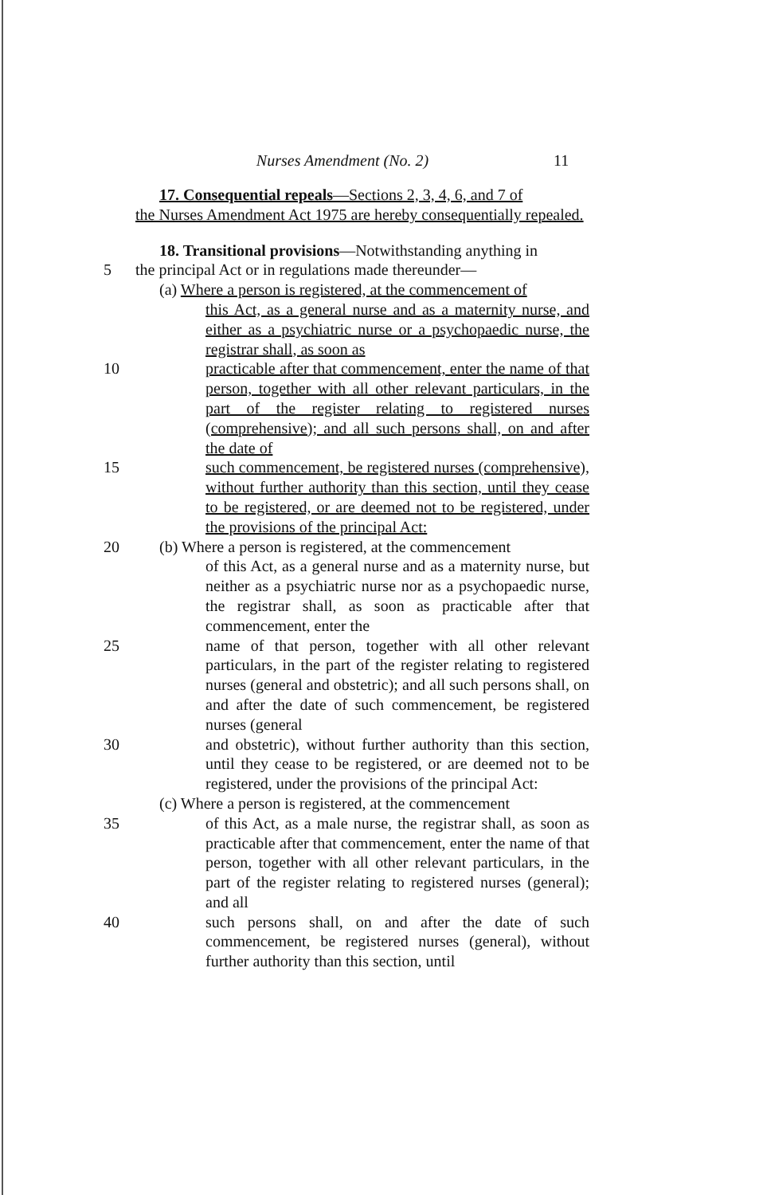Nurses Amendment (No. 2) 11
17. Consequential repeals—Sections 2, 3, 4, 6, and 7 of
the Nurses Amendment Act 1975 are hereby consequentially repealed.
18. Transitional provisions—Notwithstanding anything in
5 the principal Act or in regulations made thereunder—
(a) Where a person is registered, at the commencement of
this Act, as a general nurse and as a maternity nurse, and either as a psychiatric nurse or a psychopaedic nurse, the registrar shall, as soon as
10 practicable after that commencement, enter the name of that person, together with all other relevant particulars, in the part of the register relating to registered nurses (comprehensive); and all such persons shall, on and after the date of
15 such commencement, be registered nurses (comprehensive), without further authority than this section, until they cease to be registered, or are deemed not to be registered, under the provisions of the principal Act:
20 (b) Where a person is registered, at the commencement
of this Act, as a general nurse and as a maternity nurse, but neither as a psychiatric nurse nor as a psychopaedic nurse, the registrar shall, as soon as practicable after that commencement, enter the
25 name of that person, together with all other relevant particulars, in the part of the register relating to registered nurses (general and obstetric); and all such persons shall, on and after the date of such commencement, be registered nurses (general
30 and obstetric), without further authority than this section, until they cease to be registered, or are deemed not to be registered, under the provisions of the principal Act:
(c) Where a person is registered, at the commencement
35 of this Act, as a male nurse, the registrar shall, as soon as practicable after that commencement, enter the name of that person, together with all other relevant particulars, in the part of the register relating to registered nurses (general); and all
40 such persons shall, on and after the date of such commencement, be registered nurses (general), without further authority than this section, until